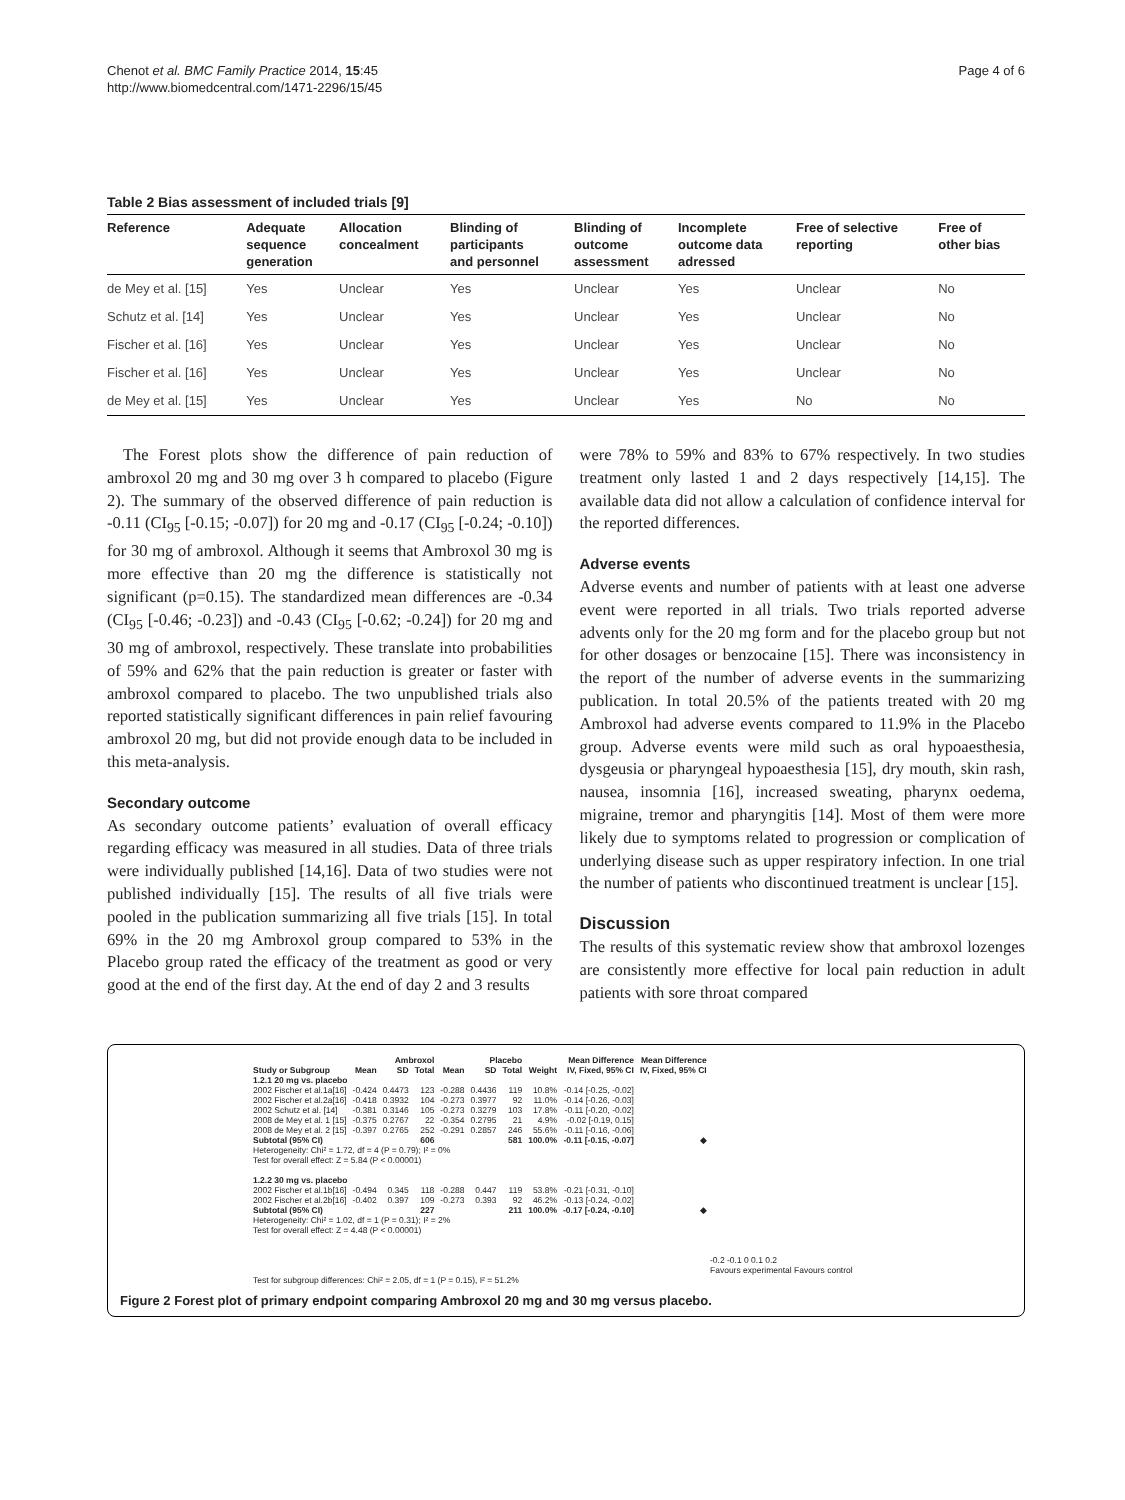Chenot et al. BMC Family Practice 2014, 15:45
http://www.biomedcentral.com/1471-2296/15/45
Page 4 of 6
Table 2 Bias assessment of included trials [9]
| Reference | Adequate sequence generation | Allocation concealment | Blinding of participants and personnel | Blinding of outcome assessment | Incomplete outcome data adressed | Free of selective reporting | Free of other bias |
| --- | --- | --- | --- | --- | --- | --- | --- |
| de Mey et al. [15] | Yes | Unclear | Yes | Unclear | Yes | Unclear | No |
| Schutz et al. [14] | Yes | Unclear | Yes | Unclear | Yes | Unclear | No |
| Fischer et al. [16] | Yes | Unclear | Yes | Unclear | Yes | Unclear | No |
| Fischer et al. [16] | Yes | Unclear | Yes | Unclear | Yes | Unclear | No |
| de Mey et al. [15] | Yes | Unclear | Yes | Unclear | Yes | No | No |
The Forest plots show the difference of pain reduction of ambroxol 20 mg and 30 mg over 3 h compared to placebo (Figure 2). The summary of the observed difference of pain reduction is -0.11 (CI<sub>95</sub> [-0.15; -0.07]) for 20 mg and -0.17 (CI<sub>95</sub> [-0.24; -0.10]) for 30 mg of ambroxol. Although it seems that Ambroxol 30 mg is more effective than 20 mg the difference is statistically not significant (p=0.15). The standardized mean differences are -0.34 (CI<sub>95</sub> [-0.46; -0.23]) and -0.43 (CI<sub>95</sub> [-0.62; -0.24]) for 20 mg and 30 mg of ambroxol, respectively. These translate into probabilities of 59% and 62% that the pain reduction is greater or faster with ambroxol compared to placebo. The two unpublished trials also reported statistically significant differences in pain relief favouring ambroxol 20 mg, but did not provide enough data to be included in this meta-analysis.
Secondary outcome
As secondary outcome patients’ evaluation of overall efficacy regarding efficacy was measured in all studies. Data of three trials were individually published [14,16]. Data of two studies were not published individually [15]. The results of all five trials were pooled in the publication summarizing all five trials [15]. In total 69% in the 20 mg Ambroxol group compared to 53% in the Placebo group rated the efficacy of the treatment as good or very good at the end of the first day. At the end of day 2 and 3 results
were 78% to 59% and 83% to 67% respectively. In two studies treatment only lasted 1 and 2 days respectively [14,15]. The available data did not allow a calculation of confidence interval for the reported differences.
Adverse events
Adverse events and number of patients with at least one adverse event were reported in all trials. Two trials reported adverse advents only for the 20 mg form and for the placebo group but not for other dosages or benzocaine [15]. There was inconsistency in the report of the number of adverse events in the summarizing publication. In total 20.5% of the patients treated with 20 mg Ambroxol had adverse events compared to 11.9% in the Placebo group. Adverse events were mild such as oral hypoaesthesia, dysgeusia or pharyngeal hypoaesthesia [15], dry mouth, skin rash, nausea, insomnia [16], increased sweating, pharynx oedema, migraine, tremor and pharyngitis [14]. Most of them were more likely due to symptoms related to progression or complication of underlying disease such as upper respiratory infection. In one trial the number of patients who discontinued treatment is unclear [15].
Discussion
The results of this systematic review show that ambroxol lozenges are consistently more effective for local pain reduction in adult patients with sore throat compared
| | Ambroxol | | | Placebo | | | | Mean Difference | Mean Difference |
| --- | --- | --- | --- | --- | --- | --- | --- | --- | --- |
| Study or Subgroup | Mean | SD | Total | Mean | SD | Total | Weight | IV, Fixed, 95% CI | IV, Fixed, 95% CI |
| 1.2.1 20 mg vs. placebo | | | | | | | | | |
| 2002 Fischer et al.1a[16] | -0.424 | 0.4473 | 123 | -0.288 | 0.4436 | 119 | 10.8% | -0.14 [-0.25, -0.02] | |
| 2002 Fischer et al.2a[16] | -0.418 | 0.3932 | 104 | -0.273 | 0.3977 | 92 | 11.0% | -0.14 [-0.26, -0.03] | |
| 2002 Schutz et al. [14] | -0.381 | 0.3146 | 105 | -0.273 | 0.3279 | 103 | 17.8% | -0.11 [-0.20, -0.02] | |
| 2008 de Mey et al. 1 [15] | -0.375 | 0.2767 | 22 | -0.354 | 0.2795 | 21 | 4.9% | -0.02 [-0.19, 0.15] | |
| 2008 de Mey et al. 2 [15] | -0.397 | 0.2765 | 252 | -0.291 | 0.2857 | 246 | 55.6% | -0.11 [-0.16, -0.06] | |
| Subtotal (95% CI) | | | 606 | | | 581 | 100.0% | -0.11 [-0.15, -0.07] | ◆ |
| Heterogeneity: Chi² = 1.72, df = 4 (P = 0.79); I² = 0% | | | | | | | | | |
| Test for overall effect: Z = 5.84 (P < 0.00001) | | | | | | | | | |
| 1.2.2 30 mg vs. placebo | | | | | | | | | |
| 2002 Fischer et al.1b[16] | -0.494 | 0.345 | 118 | -0.288 | 0.447 | 119 | 53.8% | -0.21 [-0.31, -0.10] | |
| 2002 Fischer et al.2b[16] | -0.402 | 0.397 | 109 | -0.273 | 0.393 | 92 | 46.2% | -0.13 [-0.24, -0.02] | |
| Subtotal (95% CI) | | | 227 | | | 211 | 100.0% | -0.17 [-0.24, -0.10] | ◆ |
| Heterogeneity: Chi² = 1.02, df = 1 (P = 0.31); I² = 2% | | | | | | | | | |
| Test for overall effect: Z = 4.48 (P < 0.00001) | | | | | | | | | |
-0.2 -0.1 0 0.1 0.2
Favours experimental Favours control
Test for subgroup differences: Chi² = 2.05, df = 1 (P = 0.15), I² = 51.2%
Figure 2 Forest plot of primary endpoint comparing Ambroxol 20 mg and 30 mg versus placebo.